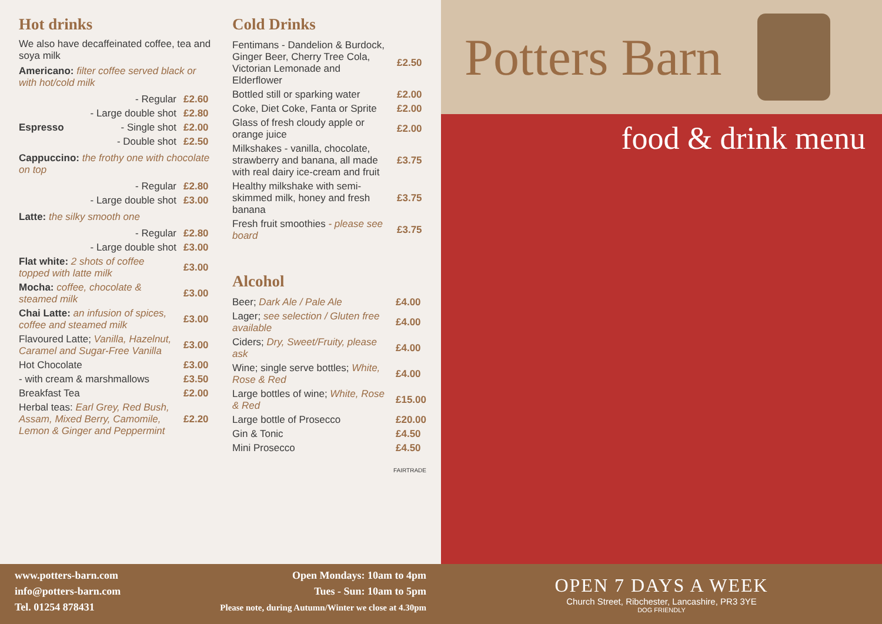Hot drinks
We also have decaffeinated coffee, tea and soya milk
Americano: filter coffee served black or with hot/cold milk
| - Regular | £2.60 |
| - Large double shot | £2.80 |
| Espresso - Single shot | £2.00 |
| - Double shot | £2.50 |
Cappuccino: the frothy one with chocolate on top
| - Regular | £2.80 |
| - Large double shot | £3.00 |
Latte: the silky smooth one
| - Regular | £2.80 |
| - Large double shot | £3.00 |
| Flat white: 2 shots of coffee topped with latte milk | £3.00 |
| Mocha: coffee, chocolate & steamed milk | £3.00 |
| Chai Latte: an infusion of spices, coffee and steamed milk | £3.00 |
| Flavoured Latte; Vanilla, Hazelnut, Caramel and Sugar-Free Vanilla | £3.00 |
| Hot Chocolate | £3.00 |
| - with cream & marshmallows | £3.50 |
| Breakfast Tea | £2.00 |
| Herbal teas: Earl Grey, Red Bush, Assam, Mixed Berry, Camomile, Lemon & Ginger and Peppermint | £2.20 |
Cold Drinks
| Fentimans - Dandelion & Burdock, Ginger Beer, Cherry Tree Cola, Victorian Lemonade and Elderflower | £2.50 |
| Bottled still or sparking water | £2.00 |
| Coke, Diet Coke, Fanta or Sprite | £2.00 |
| Glass of fresh cloudy apple or orange juice | £2.00 |
| Milkshakes - vanilla, chocolate, strawberry and banana, all made with real dairy ice-cream and fruit | £3.75 |
| Healthy milkshake with semi-skimmed milk, honey and fresh banana | £3.75 |
| Fresh fruit smoothies - please see board | £3.75 |
Alcohol
| Beer; Dark Ale / Pale Ale | £4.00 |
| Lager; see selection / Gluten free available | £4.00 |
| Ciders; Dry, Sweet/Fruity, please ask | £4.00 |
| Wine; single serve bottles; White, Rose & Red | £4.00 |
| Large bottles of wine; White, Rose & Red | £15.00 |
| Large bottle of Prosecco | £20.00 |
| Gin & Tonic | £4.50 |
| Mini Prosecco | £4.50 |
FAIRTRADE
Potters Barn
food & drink menu
www.potters-barn.com
info@potters-barn.com
Tel. 01254 878431
Open Mondays: 10am to 4pm
Tues - Sun: 10am to 5pm
Please note, during Autumn/Winter we close at 4.30pm
OPEN 7 DAYS A WEEK
Church Street, Ribchester, Lancashire, PR3 3YE
DOG FRIENDLY